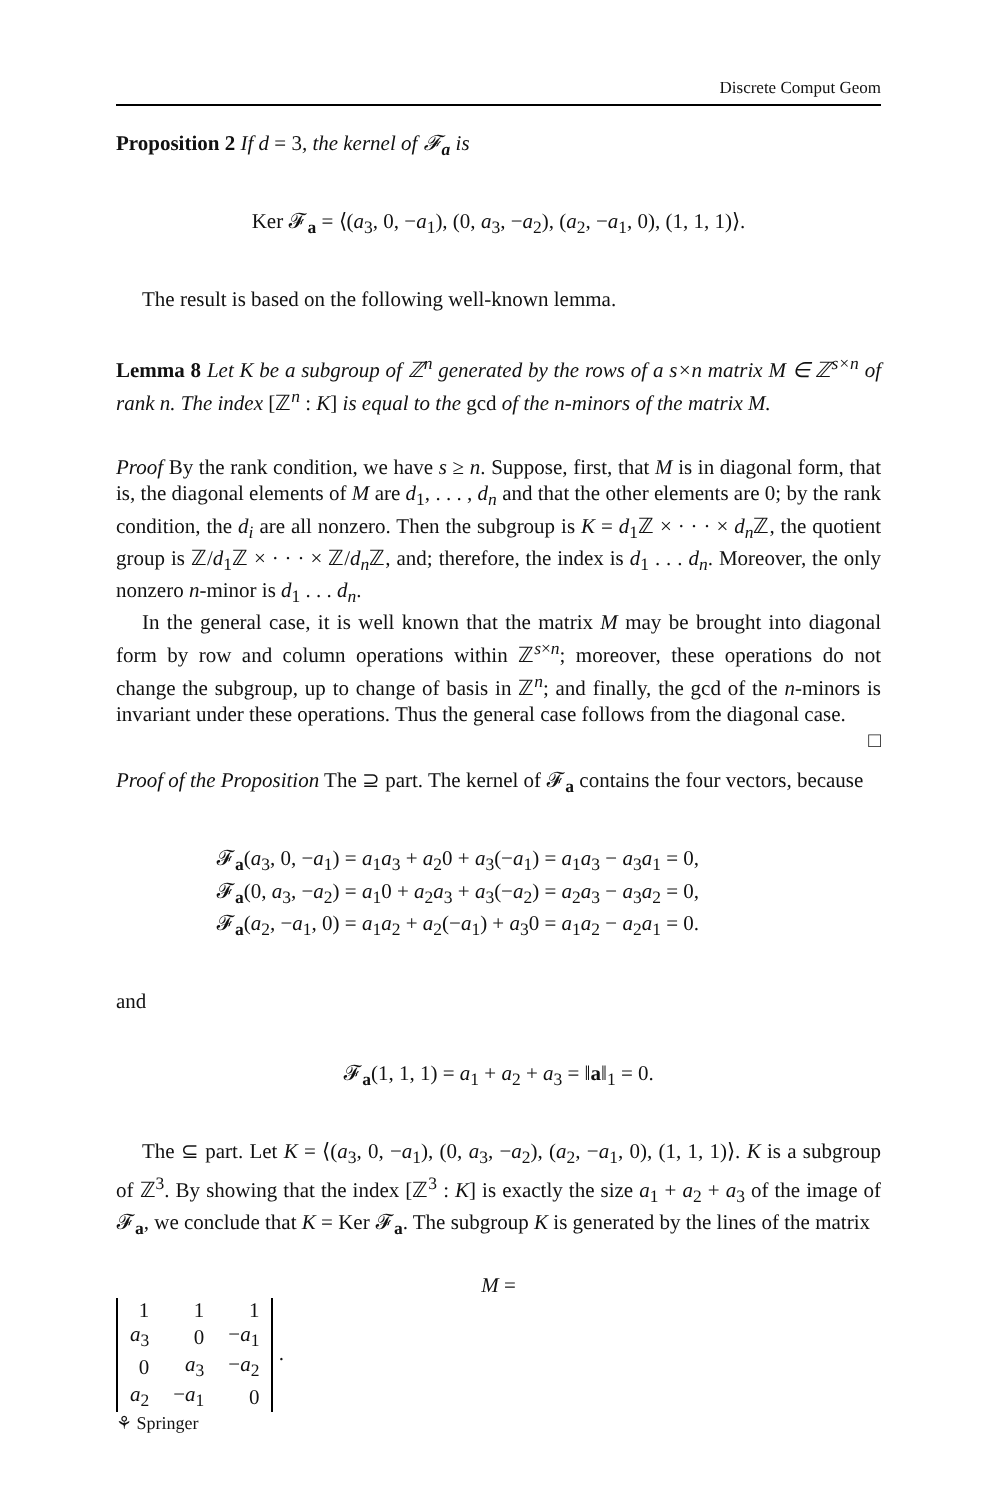Discrete Comput Geom
Proposition 2 If d = 3, the kernel of 𝓕<sub>a</sub> is
Ker 𝓕<sub>a</sub> = ⟨(a<sub>3</sub>, 0, −a<sub>1</sub>), (0, a<sub>3</sub>, −a<sub>2</sub>), (a<sub>2</sub>, −a<sub>1</sub>, 0), (1, 1, 1)⟩.
The result is based on the following well-known lemma.
Lemma 8 Let K be a subgroup of ℤ<sup>n</sup> generated by the rows of a s×n matrix M ∈ ℤ<sup>s×n</sup> of rank n. The index [ℤ<sup>n</sup> : K] is equal to the gcd of the n-minors of the matrix M.
Proof By the rank condition, we have s ≥ n. Suppose, first, that M is in diagonal form, that is, the diagonal elements of M are d<sub>1</sub>, . . . , d<sub>n</sub> and that the other elements are 0; by the rank condition, the d<sub>i</sub> are all nonzero. Then the subgroup is K = d<sub>1</sub>ℤ × · · · × d<sub>n</sub> ℤ, the quotient group is ℤ/d<sub>1</sub>ℤ × · · · × ℤ/d<sub>n</sub> ℤ, and; therefore, the index is d<sub>1</sub> . . . d<sub>n</sub>. Moreover, the only nonzero n-minor is d<sub>1</sub> . . . d<sub>n</sub>.
In the general case, it is well known that the matrix M may be brought into diagonal form by row and column operations within ℤ<sup>s×n</sup>; moreover, these operations do not change the subgroup, up to change of basis in ℤ<sup>n</sup>; and finally, the gcd of the n-minors is invariant under these operations. Thus the general case follows from the diagonal case. □
Proof of the Proposition The ⊇ part. The kernel of 𝓕<sub>a</sub> contains the four vectors, because
𝓕<sub>a</sub>(a<sub>3</sub>, 0, −a<sub>1</sub>) = a<sub>1</sub>a<sub>3</sub> + a<sub>2</sub>0 + a<sub>3</sub>(−a<sub>1</sub>) = a<sub>1</sub>a<sub>3</sub> − a<sub>3</sub>a<sub>1</sub> = 0,
𝓕<sub>a</sub>(0, a<sub>3</sub>, −a<sub>2</sub>) = a<sub>1</sub>0 + a<sub>2</sub>a<sub>3</sub> + a<sub>3</sub>(−a<sub>2</sub>) = a<sub>2</sub>a<sub>3</sub> − a<sub>3</sub>a<sub>2</sub> = 0,
𝓕<sub>a</sub>(a<sub>2</sub>, −a<sub>1</sub>, 0) = a<sub>1</sub>a<sub>2</sub> + a<sub>2</sub>(−a<sub>1</sub>) + a<sub>3</sub>0 = a<sub>1</sub>a<sub>2</sub> − a<sub>2</sub>a<sub>1</sub> = 0.
and
𝓕<sub>a</sub>(1, 1, 1) = a<sub>1</sub> + a<sub>2</sub> + a<sub>3</sub> = ‖a‖<sub>1</sub> = 0.
The ⊆ part. Let K = ⟨(a<sub>3</sub>, 0, −a<sub>1</sub>), (0, a<sub>3</sub>, −a<sub>2</sub>), (a<sub>2</sub>, −a<sub>1</sub>, 0), (1, 1, 1)⟩. K is a subgroup of ℤ<sup>3</sup>. By showing that the index [ℤ<sup>3</sup> : K] is exactly the size a<sub>1</sub> + a<sub>2</sub> + a<sub>3</sub> of the image of 𝓕<sub>a</sub>, we conclude that K = Ker 𝓕<sub>a</sub>. The subgroup K is generated by the lines of the matrix
M =
| 1 | 1 | 1 |
| a<sub>3</sub> | 0 | − a<sub>1</sub> |
| 0 | a<sub>3</sub> | − a<sub>2</sub> |
| a<sub>2</sub> | − a<sub>1</sub> | 0 |
.
⚘ Springer